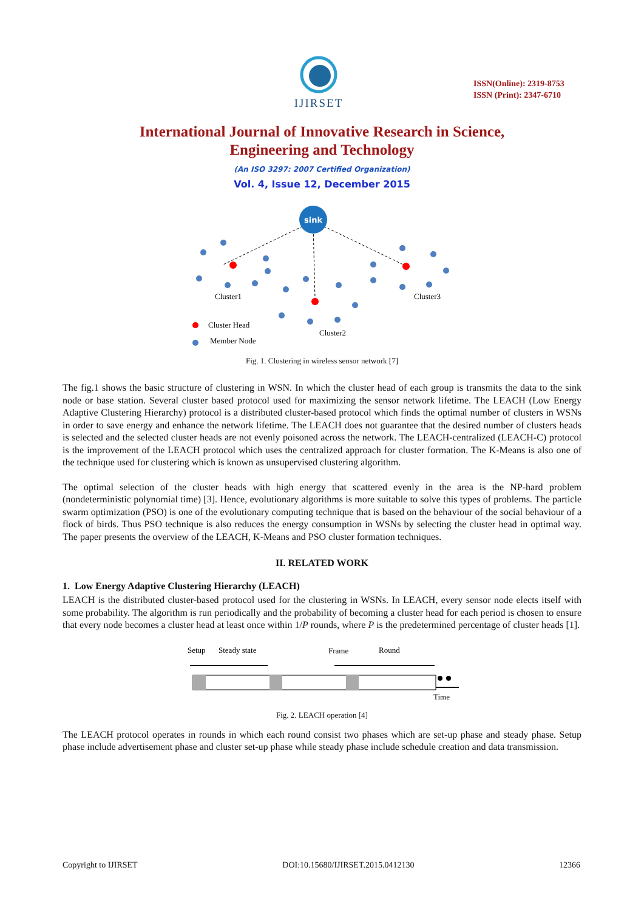IJIRSET
ISSN(Online): 2319-8753
ISSN (Print): 2347-6710
International Journal of Innovative Research in Science,
Engineering and Technology
(An ISO 3297: 2007 Certified Organization)
Vol. 4, Issue 12, December 2015
sink
Cluster1
Cluster3
Cluster2
Cluster Head
Member Node
Fig. 1. Clustering in wireless sensor network [7]
The fig.1 shows the basic structure of clustering in WSN. In which the cluster head of each group is transmits the data to the sink node or base station. Several cluster based protocol used for maximizing the sensor network lifetime. The LEACH (Low Energy Adaptive Clustering Hierarchy) protocol is a distributed cluster-based protocol which finds the optimal number of clusters in WSNs in order to save energy and enhance the network lifetime. The LEACH does not guarantee that the desired number of clusters heads is selected and the selected cluster heads are not evenly poisoned across the network. The LEACH-centralized (LEACH-C) protocol is the improvement of the LEACH protocol which uses the centralized approach for cluster formation. The K-Means is also one of the technique used for clustering which is known as unsupervised clustering algorithm.
The optimal selection of the cluster heads with high energy that scattered evenly in the area is the NP-hard problem (nondeterministic polynomial time) [3]. Hence, evolutionary algorithms is more suitable to solve this types of problems. The particle swarm optimization (PSO) is one of the evolutionary computing technique that is based on the behaviour of the social behaviour of a flock of birds. Thus PSO technique is also reduces the energy consumption in WSNs by selecting the cluster head in optimal way. The paper presents the overview of the LEACH, K-Means and PSO cluster formation techniques.
II. RELATED WORK
1. Low Energy Adaptive Clustering Hierarchy (LEACH)
LEACH is the distributed cluster-based protocol used for the clustering in WSNs. In LEACH, every sensor node elects itself with some probability. The algorithm is run periodically and the probability of becoming a cluster head for each period is chosen to ensure that every node becomes a cluster head at least once within 1/P rounds, where P is the predetermined percentage of cluster heads [1].
Setup
Steady state
Frame
Round
Time
Fig. 2. LEACH operation [4]
The LEACH protocol operates in rounds in which each round consist two phases which are set-up phase and steady phase. Setup phase include advertisement phase and cluster set-up phase while steady phase include schedule creation and data transmission.
Copyright to IJIRSET DOI:10.15680/IJIRSET.2015.0412130 12366